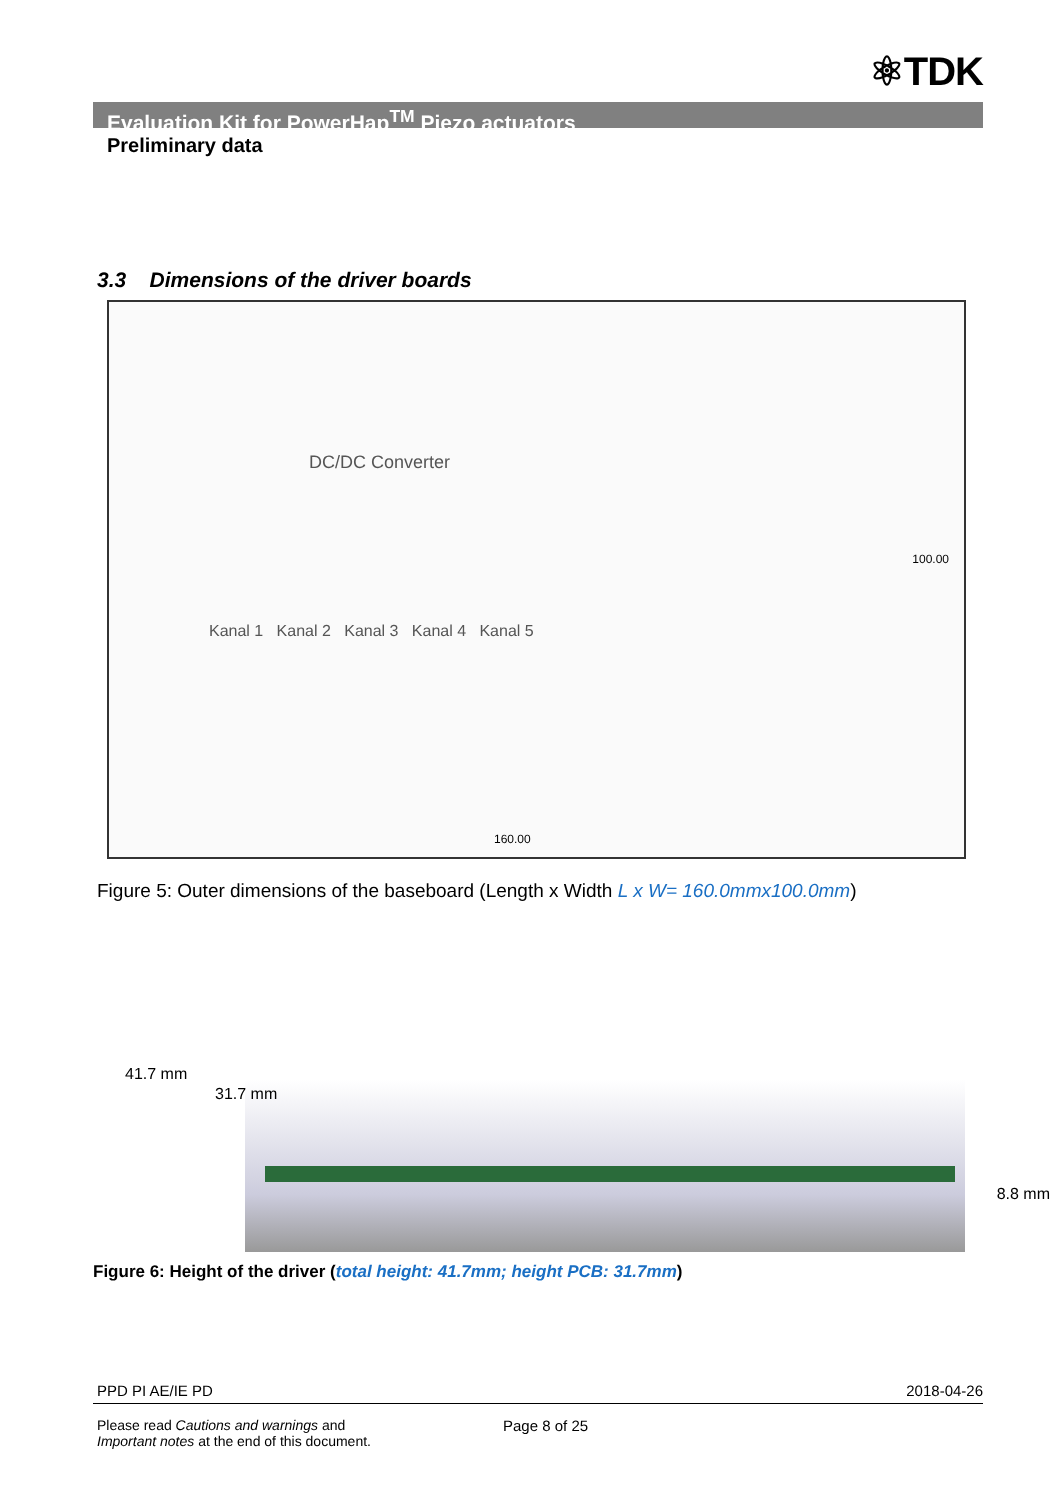⚛TDK
Evaluation Kit for PowerHap<sup>TM</sup> Piezo actuators
Preliminary data
3.3 Dimensions of the driver boards
DC/DC Converter
Kanal 1 Kanal 2 Kanal 3 Kanal 4 Kanal 5
160.00
100.00
Figure 5: Outer dimensions of the baseboard (Length x Width L x W= 160.0mmx100.0mm)
41.7 mm
31.7 mm
8.8 mm
Figure 6: Height of the driver (total height: 41.7mm; height PCB: 31.7mm)
PPD PI AE/IE PD 2018-04-26
Please read Cautions and warnings and
Important notes at the end of this document.
Page 8 of 25